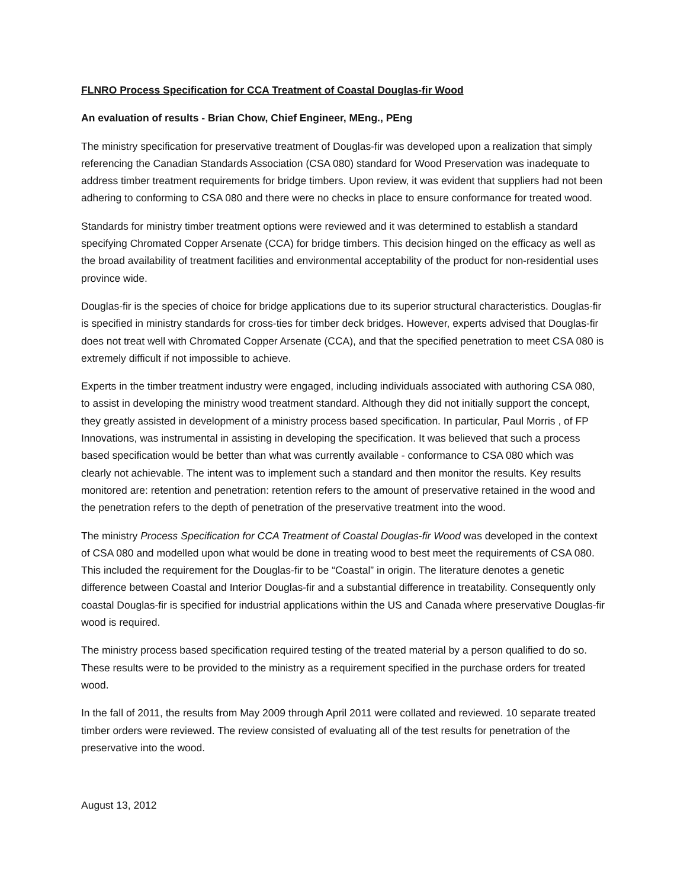FLNRO Process Specification for CCA Treatment of Coastal Douglas-fir Wood
An evaluation of results - Brian Chow, Chief Engineer, MEng., PEng
The ministry specification for preservative treatment of Douglas-fir was developed upon a realization that simply referencing the Canadian Standards Association (CSA 080) standard for Wood Preservation was inadequate to address timber treatment requirements for bridge timbers. Upon review, it was evident that suppliers had not been adhering to conforming to CSA 080 and there were no checks in place to ensure conformance for treated wood.
Standards for ministry timber treatment options were reviewed and it was determined to establish a standard specifying Chromated Copper Arsenate (CCA) for bridge timbers. This decision hinged on the efficacy as well as the broad availability of treatment facilities and environmental acceptability of the product for non-residential uses province wide.
Douglas-fir is the species of choice for bridge applications due to its superior structural characteristics. Douglas-fir is specified in ministry standards for cross-ties for timber deck bridges. However, experts advised that Douglas-fir does not treat well with Chromated Copper Arsenate (CCA), and that the specified penetration to meet CSA 080 is extremely difficult if not impossible to achieve.
Experts in the timber treatment industry were engaged, including individuals associated with authoring CSA 080, to assist in developing the ministry wood treatment standard. Although they did not initially support the concept, they greatly assisted in development of a ministry process based specification. In particular, Paul Morris , of FP Innovations, was instrumental in assisting in developing the specification. It was believed that such a process based specification would be better than what was currently available - conformance to CSA 080 which was clearly not achievable. The intent was to implement such a standard and then monitor the results. Key results monitored are: retention and penetration: retention refers to the amount of preservative retained in the wood and the penetration refers to the depth of penetration of the preservative treatment into the wood.
The ministry Process Specification for CCA Treatment of Coastal Douglas-fir Wood was developed in the context of CSA 080 and modelled upon what would be done in treating wood to best meet the requirements of CSA 080. This included the requirement for the Douglas-fir to be “Coastal” in origin. The literature denotes a genetic difference between Coastal and Interior Douglas-fir and a substantial difference in treatability. Consequently only coastal Douglas-fir is specified for industrial applications within the US and Canada where preservative Douglas-fir wood is required.
The ministry process based specification required testing of the treated material by a person qualified to do so. These results were to be provided to the ministry as a requirement specified in the purchase orders for treated wood.
In the fall of 2011, the results from May 2009 through April 2011 were collated and reviewed. 10 separate treated timber orders were reviewed. The review consisted of evaluating all of the test results for penetration of the preservative into the wood.
August 13, 2012